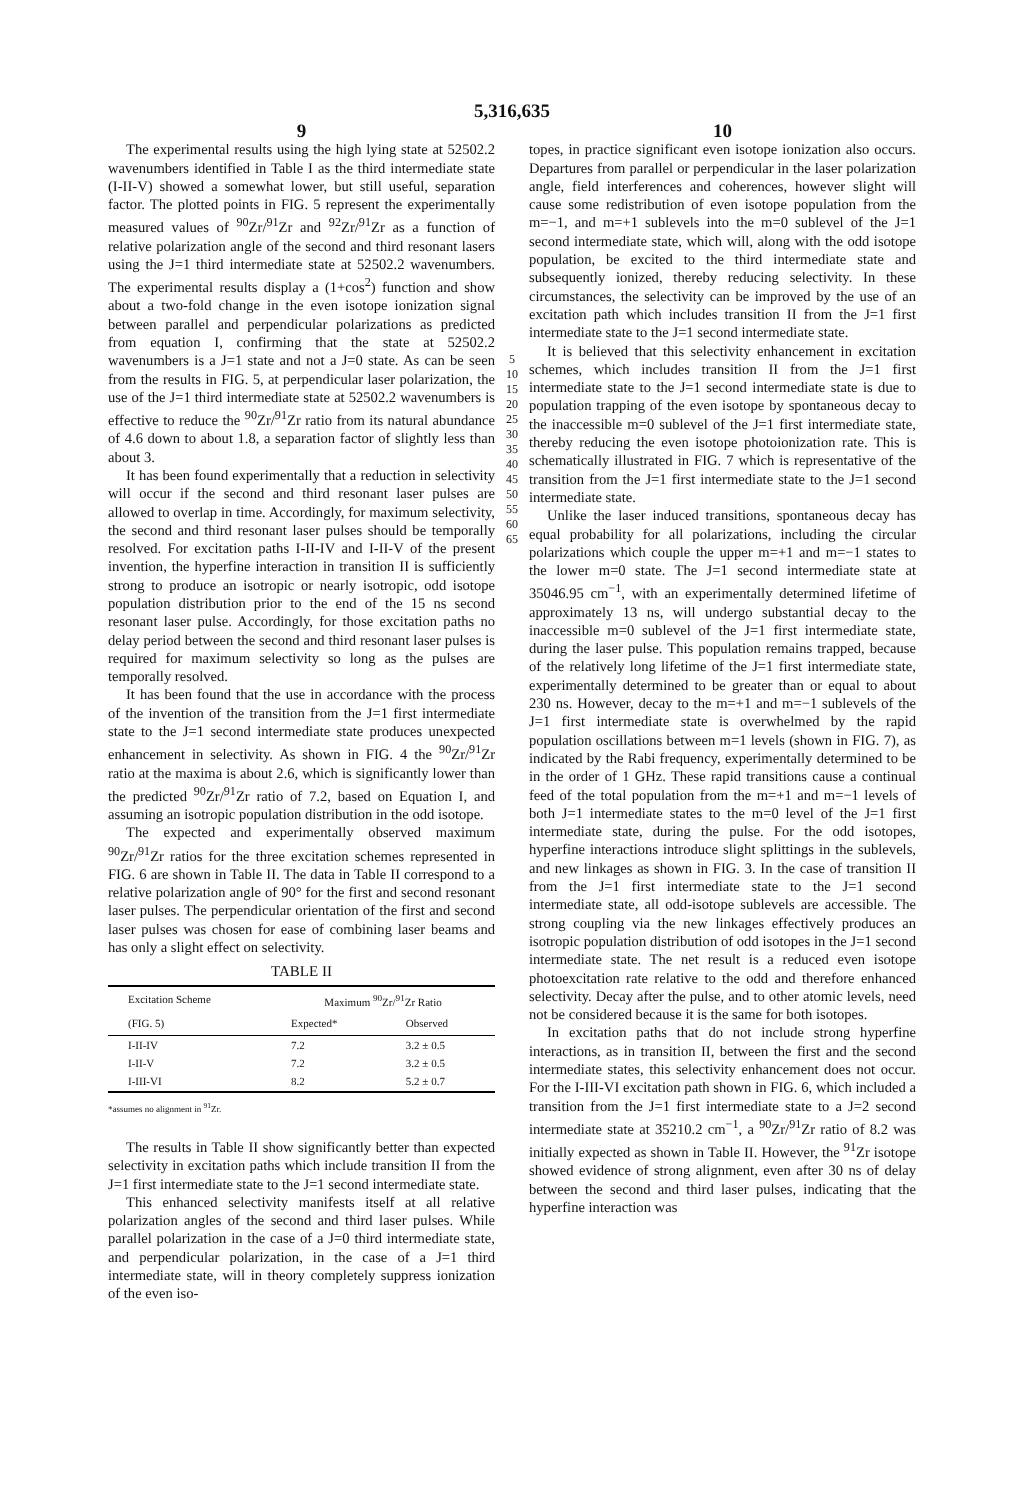5,316,635
9
The experimental results using the high lying state at 52502.2 wavenumbers identified in Table I as the third intermediate state (I-II-V) showed a somewhat lower, but still useful, separation factor. The plotted points in FIG. 5 represent the experimentally measured values of <sup>90</sup>Zr/<sup>91</sup>Zr and <sup>92</sup>Zr/<sup>91</sup>Zr as a function of relative polarization angle of the second and third resonant lasers using the J=1 third intermediate state at 52502.2 wavenumbers. The experimental results display a (1+cos<sup>2</sup>) function and show about a two-fold change in the even isotope ionization signal between parallel and perpendicular polarizations as predicted from equation I, confirming that the state at 52502.2 wavenumbers is a J=1 state and not a J=0 state. As can be seen from the results in FIG. 5, at perpendicular laser polarization, the use of the J=1 third intermediate state at 52502.2 wavenumbers is effective to reduce the <sup>90</sup>Zr/<sup>91</sup>Zr ratio from its natural abundance of 4.6 down to about 1.8, a separation factor of slightly less than about 3.
It has been found experimentally that a reduction in selectivity will occur if the second and third resonant laser pulses are allowed to overlap in time. Accordingly, for maximum selectivity, the second and third resonant laser pulses should be temporally resolved. For excitation paths I-II-IV and I-II-V of the present invention, the hyperfine interaction in transition II is sufficiently strong to produce an isotropic or nearly isotropic, odd isotope population distribution prior to the end of the 15 ns second resonant laser pulse. Accordingly, for those excitation paths no delay period between the second and third resonant laser pulses is required for maximum selectivity so long as the pulses are temporally resolved.
It has been found that the use in accordance with the process of the invention of the transition from the J=1 first intermediate state to the J=1 second intermediate state produces unexpected enhancement in selectivity. As shown in FIG. 4 the <sup>90</sup>Zr/<sup>91</sup>Zr ratio at the maxima is about 2.6, which is significantly lower than the predicted <sup>90</sup>Zr/<sup>91</sup>Zr ratio of 7.2, based on Equation I, and assuming an isotropic population distribution in the odd isotope.
The expected and experimentally observed maximum <sup>90</sup>Zr/<sup>91</sup>Zr ratios for the three excitation schemes represented in FIG. 6 are shown in Table II. The data in Table II correspond to a relative polarization angle of 90° for the first and second resonant laser pulses. The perpendicular orientation of the first and second laser pulses was chosen for ease of combining laser beams and has only a slight effect on selectivity.
TABLE II
| Excitation Scheme | Maximum <sup>90</sup>Zr/<sup>91</sup>Zr Ratio | |
| --- | --- | --- |
| (FIG. 5) | Expected* | Observed |
| I-II-IV | 7.2 | 3.2 ± 0.5 |
| I-II-V | 7.2 | 3.2 ± 0.5 |
| I-III-VI | 8.2 | 5.2 ± 0.7 |
*assumes no alignment in <sup>91</sup>Zr.
The results in Table II show significantly better than expected selectivity in excitation paths which include transition II from the J=1 first intermediate state to the J=1 second intermediate state.
This enhanced selectivity manifests itself at all relative polarization angles of the second and third laser pulses. While parallel polarization in the case of a J=0 third intermediate state, and perpendicular polarization, in the case of a J=1 third intermediate state, will in theory completely suppress ionization of the even iso-
5 10 15 20 25 30 35 40 45 50 55 60 65
10
topes, in practice significant even isotope ionization also occurs. Departures from parallel or perpendicular in the laser polarization angle, field interferences and coherences, however slight will cause some redistribution of even isotope population from the m=−1, and m=+1 sublevels into the m=0 sublevel of the J=1 second intermediate state, which will, along with the odd isotope population, be excited to the third intermediate state and subsequently ionized, thereby reducing selectivity. In these circumstances, the selectivity can be improved by the use of an excitation path which includes transition II from the J=1 first intermediate state to the J=1 second intermediate state.
It is believed that this selectivity enhancement in excitation schemes, which includes transition II from the J=1 first intermediate state to the J=1 second intermediate state is due to population trapping of the even isotope by spontaneous decay to the inaccessible m=0 sublevel of the J=1 first intermediate state, thereby reducing the even isotope photoionization rate. This is schematically illustrated in FIG. 7 which is representative of the transition from the J=1 first intermediate state to the J=1 second intermediate state.
Unlike the laser induced transitions, spontaneous decay has equal probability for all polarizations, including the circular polarizations which couple the upper m=+1 and m=−1 states to the lower m=0 state. The J=1 second intermediate state at 35046.95 cm<sup>−1</sup>, with an experimentally determined lifetime of approximately 13 ns, will undergo substantial decay to the inaccessible m=0 sublevel of the J=1 first intermediate state, during the laser pulse. This population remains trapped, because of the relatively long lifetime of the J=1 first intermediate state, experimentally determined to be greater than or equal to about 230 ns. However, decay to the m=+1 and m=−1 sublevels of the J=1 first intermediate state is overwhelmed by the rapid population oscillations between m=1 levels (shown in FIG. 7), as indicated by the Rabi frequency, experimentally determined to be in the order of 1 GHz. These rapid transitions cause a continual feed of the total population from the m=+1 and m=−1 levels of both J=1 intermediate states to the m=0 level of the J=1 first intermediate state, during the pulse. For the odd isotopes, hyperfine interactions introduce slight splittings in the sublevels, and new linkages as shown in FIG. 3. In the case of transition II from the J=1 first intermediate state to the J=1 second intermediate state, all odd-isotope sublevels are accessible. The strong coupling via the new linkages effectively produces an isotropic population distribution of odd isotopes in the J=1 second intermediate state. The net result is a reduced even isotope photoexcitation rate relative to the odd and therefore enhanced selectivity. Decay after the pulse, and to other atomic levels, need not be considered because it is the same for both isotopes.
In excitation paths that do not include strong hyperfine interactions, as in transition II, between the first and the second intermediate states, this selectivity enhancement does not occur. For the I-III-VI excitation path shown in FIG. 6, which included a transition from the J=1 first intermediate state to a J=2 second intermediate state at 35210.2 cm<sup>−1</sup>, a <sup>90</sup>Zr/<sup>91</sup>Zr ratio of 8.2 was initially expected as shown in Table II. However, the <sup>91</sup>Zr isotope showed evidence of strong alignment, even after 30 ns of delay between the second and third laser pulses, indicating that the hyperfine interaction was